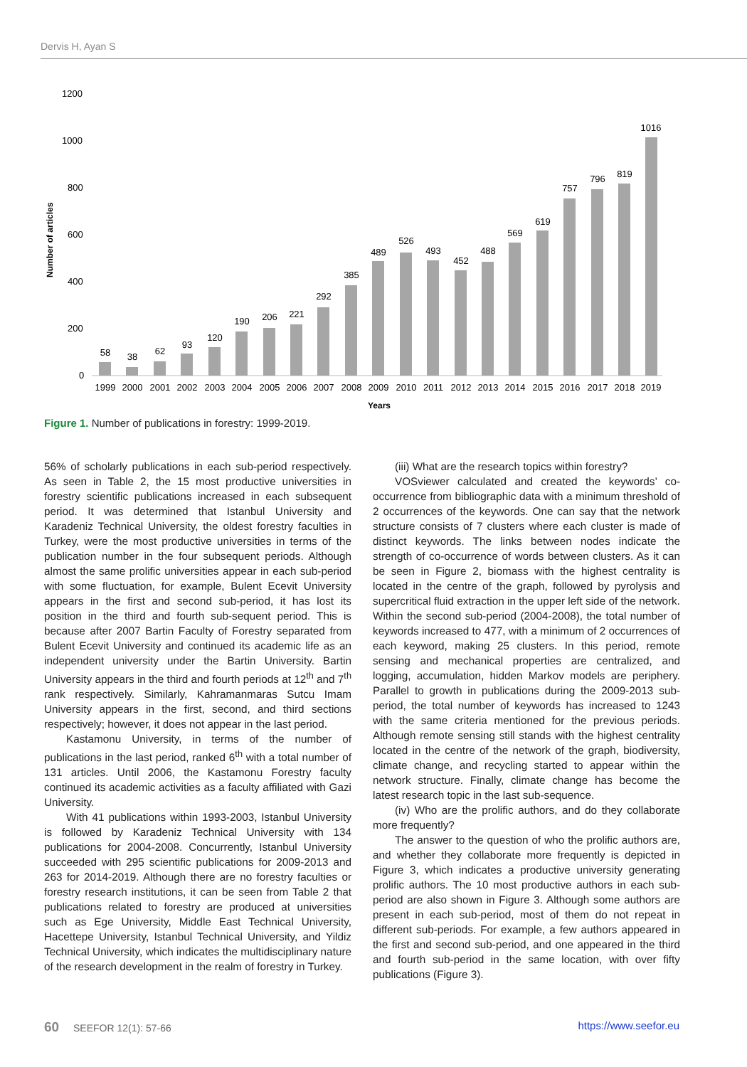Dervis H, Ayan S
1200
1000
800
600
400
200
0
Number of articles
58
38
62
93
120
190
206
221
292
385
489
526
493
452
488
569
619
757
796
819
1016
1999
2000
2001
2002
2003
2004
2005
2006
2007
2008
2009
2010
2011
2012
2013
2014
2015
2016
2017
2018
2019
Years
Figure 1. Number of publications in forestry: 1999-2019.
56% of scholarly publications in each sub-period respectively. As seen in Table 2, the 15 most productive universities in forestry scientific publications increased in each subsequent period. It was determined that Istanbul University and Karadeniz Technical University, the oldest forestry faculties in Turkey, were the most productive universities in terms of the publication number in the four subsequent periods. Although almost the same prolific universities appear in each sub-period with some fluctuation, for example, Bulent Ecevit University appears in the first and second sub-period, it has lost its position in the third and fourth sub-sequent period. This is because after 2007 Bartin Faculty of Forestry separated from Bulent Ecevit University and continued its academic life as an independent university under the Bartin University. Bartin University appears in the third and fourth periods at 12<sup>th</sup> and 7<sup>th</sup> rank respectively. Similarly, Kahramanmaras Sutcu Imam University appears in the first, second, and third sections respectively; however, it does not appear in the last period.
Kastamonu University, in terms of the number of publications in the last period, ranked 6<sup>th</sup> with a total number of 131 articles. Until 2006, the Kastamonu Forestry faculty continued its academic activities as a faculty affiliated with Gazi University.
With 41 publications within 1993-2003, Istanbul University is followed by Karadeniz Technical University with 134 publications for 2004-2008. Concurrently, Istanbul University succeeded with 295 scientific publications for 2009-2013 and 263 for 2014-2019. Although there are no forestry faculties or forestry research institutions, it can be seen from Table 2 that publications related to forestry are produced at universities such as Ege University, Middle East Technical University, Hacettepe University, Istanbul Technical University, and Yildiz Technical University, which indicates the multidisciplinary nature of the research development in the realm of forestry in Turkey.
(iii) What are the research topics within forestry?
VOSviewer calculated and created the keywords’ co-occurrence from bibliographic data with a minimum threshold of 2 occurrences of the keywords. One can say that the network structure consists of 7 clusters where each cluster is made of distinct keywords. The links between nodes indicate the strength of co-occurrence of words between clusters. As it can be seen in Figure 2, biomass with the highest centrality is located in the centre of the graph, followed by pyrolysis and supercritical fluid extraction in the upper left side of the network. Within the second sub-period (2004-2008), the total number of keywords increased to 477, with a minimum of 2 occurrences of each keyword, making 25 clusters. In this period, remote sensing and mechanical properties are centralized, and logging, accumulation, hidden Markov models are periphery. Parallel to growth in publications during the 2009-2013 sub-period, the total number of keywords has increased to 1243 with the same criteria mentioned for the previous periods. Although remote sensing still stands with the highest centrality located in the centre of the network of the graph, biodiversity, climate change, and recycling started to appear within the network structure. Finally, climate change has become the latest research topic in the last sub-sequence.
(iv) Who are the prolific authors, and do they collaborate more frequently?
The answer to the question of who the prolific authors are, and whether they collaborate more frequently is depicted in Figure 3, which indicates a productive university generating prolific authors. The 10 most productive authors in each sub-period are also shown in Figure 3. Although some authors are present in each sub-period, most of them do not repeat in different sub-periods. For example, a few authors appeared in the first and second sub-period, and one appeared in the third and fourth sub-period in the same location, with over fifty publications (Figure 3).
60 SEEFOR 12(1): 57-66 https://www.seefor.eu